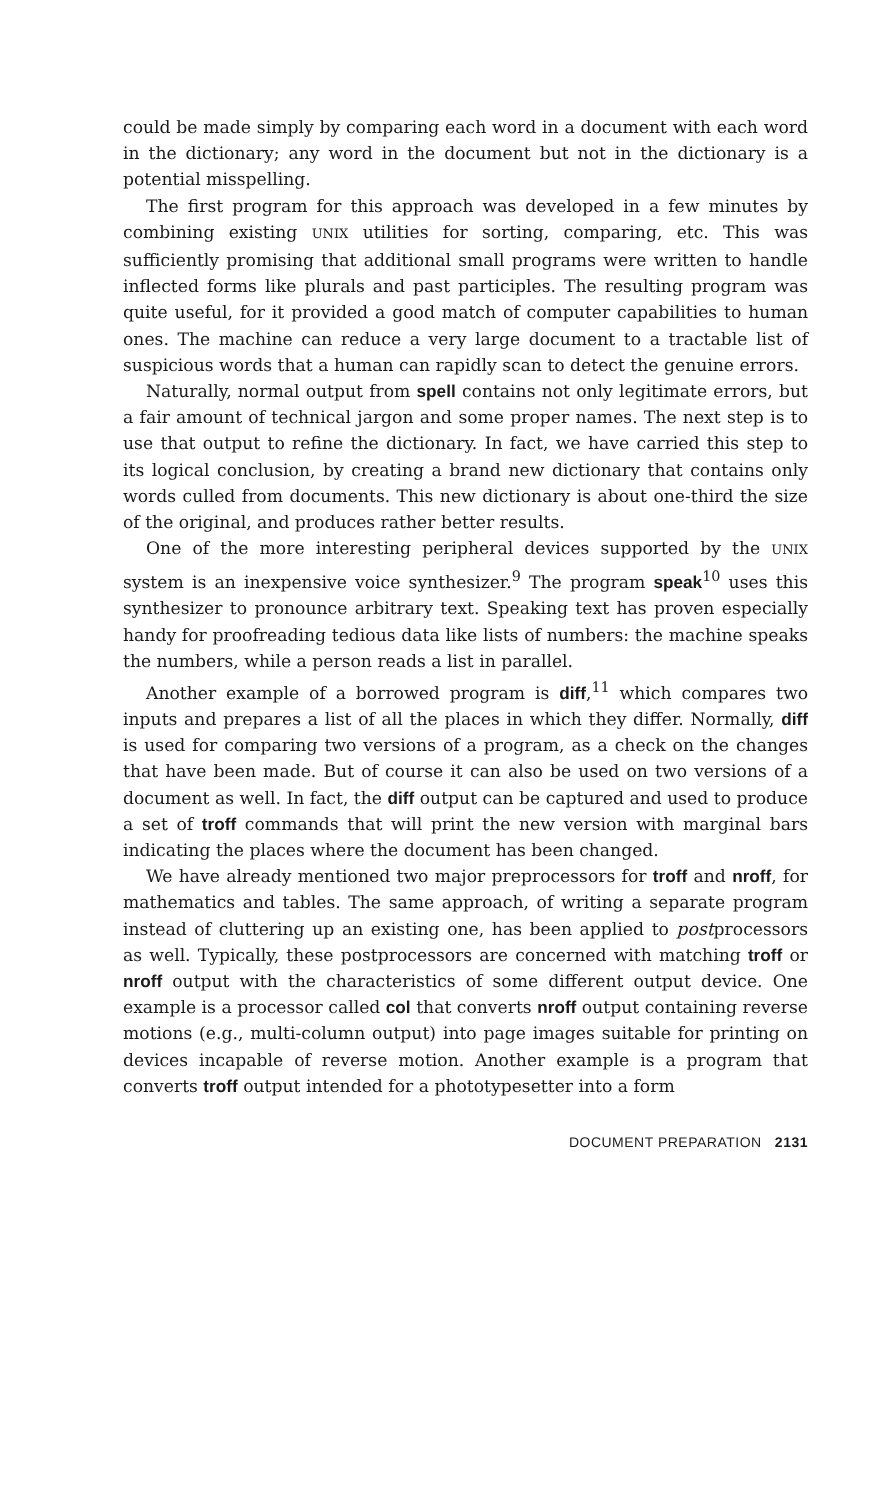could be made simply by comparing each word in a document with each word in the dictionary; any word in the document but not in the dictionary is a potential misspelling.
The first program for this approach was developed in a few minutes by combining existing UNIX utilities for sorting, comparing, etc. This was sufficiently promising that additional small programs were written to handle inflected forms like plurals and past participles. The resulting program was quite useful, for it provided a good match of computer capabilities to human ones. The machine can reduce a very large document to a tractable list of suspicious words that a human can rapidly scan to detect the genuine errors.
Naturally, normal output from spell contains not only legitimate errors, but a fair amount of technical jargon and some proper names. The next step is to use that output to refine the dictionary. In fact, we have carried this step to its logical conclusion, by creating a brand new dictionary that contains only words culled from documents. This new dictionary is about one-third the size of the original, and produces rather better results.
One of the more interesting peripheral devices supported by the UNIX system is an inexpensive voice synthesizer.<sup>9</sup> The program speak<sup>10</sup> uses this synthesizer to pronounce arbitrary text. Speaking text has proven especially handy for proofreading tedious data like lists of numbers: the machine speaks the numbers, while a person reads a list in parallel.
Another example of a borrowed program is diff,<sup>11</sup> which compares two inputs and prepares a list of all the places in which they differ. Normally, diff is used for comparing two versions of a program, as a check on the changes that have been made. But of course it can also be used on two versions of a document as well. In fact, the diff output can be captured and used to produce a set of troff commands that will print the new version with marginal bars indicating the places where the document has been changed.
We have already mentioned two major preprocessors for troff and nroff, for mathematics and tables. The same approach, of writing a separate program instead of cluttering up an existing one, has been applied to postprocessors as well. Typically, these postprocessors are concerned with matching troff or nroff output with the characteristics of some different output device. One example is a processor called col that converts nroff output containing reverse motions (e.g., multi-column output) into page images suitable for printing on devices incapable of reverse motion. Another example is a program that converts troff output intended for a phototypesetter into a form
DOCUMENT PREPARATION 2131